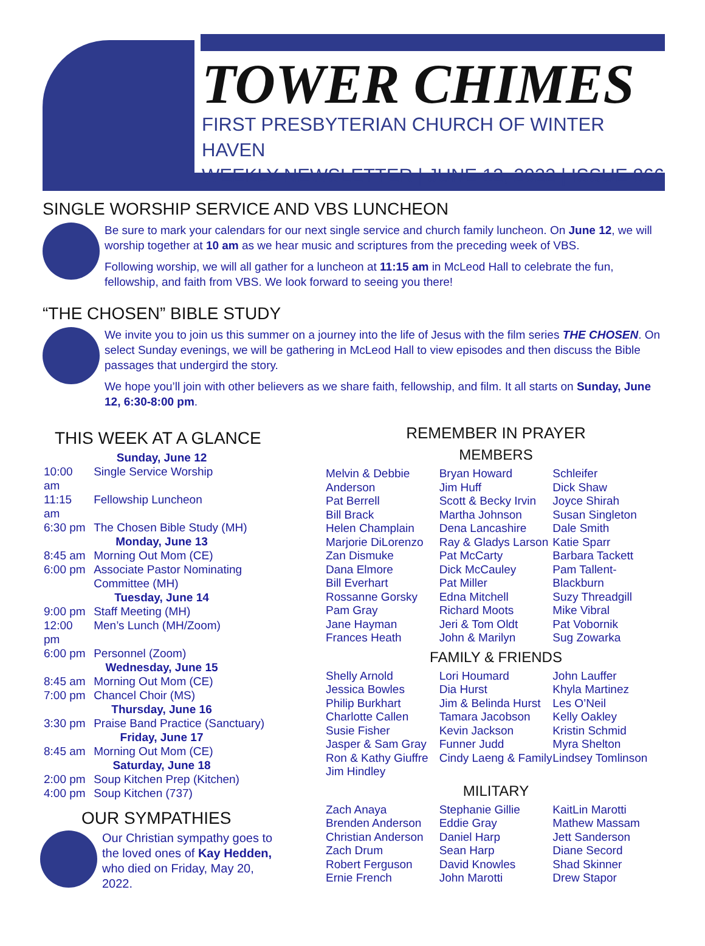TOWER CHIMES
FIRST PRESBYTERIAN CHURCH OF WINTER HAVEN
WEEKLY NEWSLETTER | JUNE 12, 2022 | ISSUE 866
SINGLE WORSHIP SERVICE AND VBS LUNCHEON
Be sure to mark your calendars for our next single service and church family luncheon. On June 12, we will worship together at 10 am as we hear music and scriptures from the preceding week of VBS.
Following worship, we will all gather for a luncheon at 11:15 am in McLeod Hall to celebrate the fun, fellowship, and faith from VBS. We look forward to seeing you there!
“THE CHOSEN” BIBLE STUDY
We invite you to join us this summer on a journey into the life of Jesus with the film series THE CHOSEN. On select Sunday evenings, we will be gathering in McLeod Hall to view episodes and then discuss the Bible passages that undergird the story.
We hope you’ll join with other believers as we share faith, fellowship, and film. It all starts on Sunday, June 12, 6:30-8:00 pm.
THIS WEEK AT A GLANCE
| Sunday, June 12 | |
| 10:00 am | Single Service Worship |
| 11:15 am | Fellowship Luncheon |
| 6:30 pm | The Chosen Bible Study (MH) |
| Monday, June 13 | |
| 8:45 am | Morning Out Mom (CE) |
| 6:00 pm | Associate Pastor Nominating Committee (MH) |
| Tuesday, June 14 | |
| 9:00 pm | Staff Meeting (MH) |
| 12:00 pm | Men’s Lunch (MH/Zoom) |
| 6:00 pm | Personnel (Zoom) |
| Wednesday, June 15 | |
| 8:45 am | Morning Out Mom (CE) |
| 7:00 pm | Chancel Choir (MS) |
| Thursday, June 16 | |
| 3:30 pm | Praise Band Practice (Sanctuary) |
| Friday, June 17 | |
| 8:45 am | Morning Out Mom (CE) |
| Saturday, June 18 | |
| 2:00 pm | Soup Kitchen Prep (Kitchen) |
| 4:00 pm | Soup Kitchen (737) |
OUR SYMPATHIES
Our Christian sympathy goes to the loved ones of Kay Hedden, who died on Friday, May 20, 2022.
REMEMBER IN PRAYER
MEMBERS
Melvin & Debbie Anderson
Pat Berrell
Bill Brack
Helen Champlain
Marjorie DiLorenzo
Zan Dismuke
Dana Elmore
Bill Everhart
Rossanne Gorsky
Pam Gray
Jane Hayman
Frances Heath
Bryan Howard
Jim Huff
Scott & Becky Irvin
Martha Johnson
Dena Lancashire
Ray & Gladys Larson
Pat McCarty
Dick McCauley
Pat Miller
Edna Mitchell
Richard Moots
Jeri & Tom Oldt
John & Marilyn
Schleifer
Dick Shaw
Joyce Shirah
Susan Singleton
Dale Smith
Katie Sparr
Barbara Tackett
Pam Tallent-Blackburn
Suzy Threadgill
Mike Vibral
Pat Vobornik
Sug Zowarka
FAMILY & FRIENDS
Shelly Arnold
Jessica Bowles
Philip Burkhart
Charlotte Callen
Susie Fisher
Jasper & Sam Gray
Ron & Kathy Giuffre
Jim Hindley
Lori Houmard
Dia Hurst
Jim & Belinda Hurst
Tamara Jacobson
Kevin Jackson
Funner Judd
Cindy Laeng & Family
John Lauffer
Khyla Martinez
Les O’Neil
Kelly Oakley
Kristin Schmid
Myra Shelton
Lindsey Tomlinson
MILITARY
Zach Anaya
Brenden Anderson
Christian Anderson
Zach Drum
Robert Ferguson
Ernie French
Stephanie Gillie
Eddie Gray
Daniel Harp
Sean Harp
David Knowles
John Marotti
KaitLin Marotti
Mathew Massam
Jett Sanderson
Diane Secord
Shad Skinner
Drew Stapor